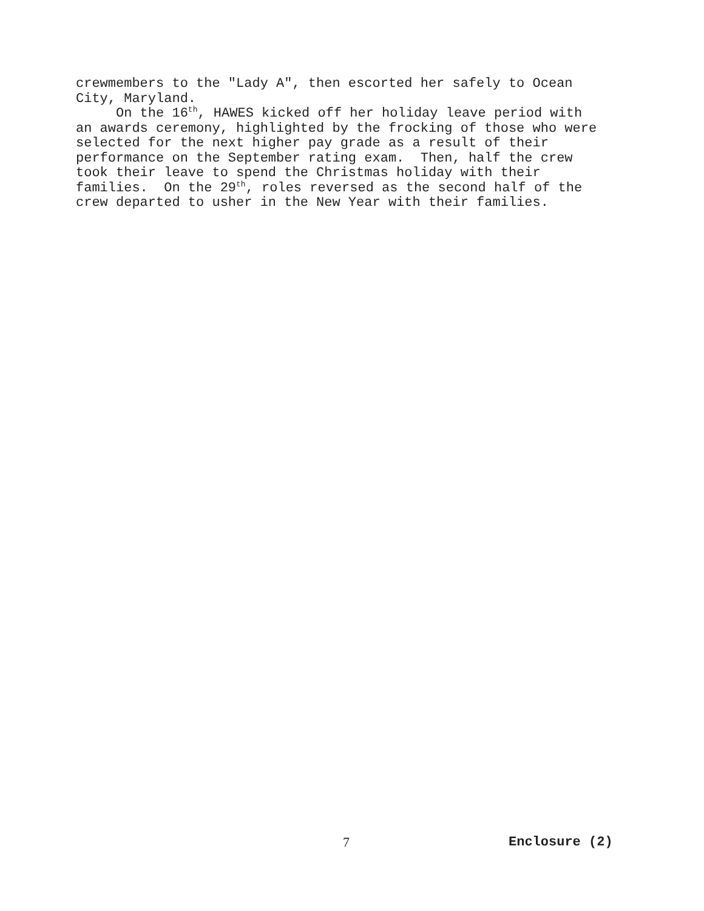crewmembers to the "Lady A", then escorted her safely to Ocean City, Maryland. On the 16<sup>th</sup>, HAWES kicked off her holiday leave period with an awards ceremony, highlighted by the frocking of those who were selected for the next higher pay grade as a result of their performance on the September rating exam. Then, half the crew took their leave to spend the Christmas holiday with their families. On the 29<sup>th</sup>, roles reversed as the second half of the crew departed to usher in the New Year with their families.
7 Enclosure (2)